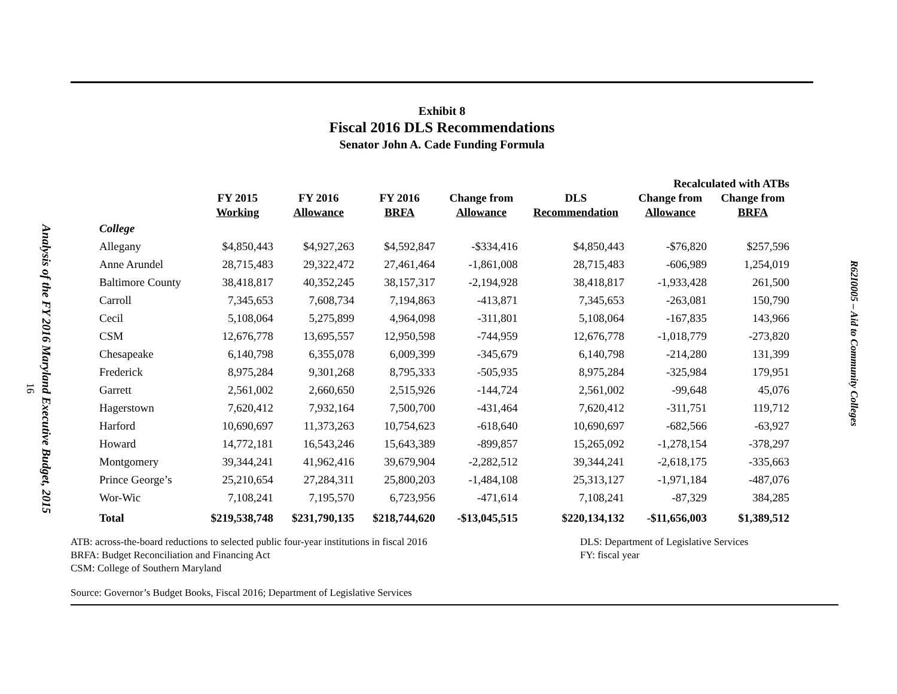Analysis of the FY 2016 Maryland Executive Budget, 2015
16
Exhibit 8
Fiscal 2016 DLS Recommendations
Senator John A. Cade Funding Formula
| | | | | | Recalculated with ATBs | | |
| --- | --- | --- | --- | --- | --- | --- | --- |
| | FY 2015 Working | FY 2016 Allowance | FY 2016 BRFA | Change from Allowance | DLS Recommendation | Change from Allowance | Change from BRFA |
| College | | | | | | | |
| Allegany | $4,850,443 | $4,927,263 | $4,592,847 | -$334,416 | $4,850,443 | -$76,820 | $257,596 |
| Anne Arundel | 28,715,483 | 29,322,472 | 27,461,464 | -1,861,008 | 28,715,483 | -606,989 | 1,254,019 |
| Baltimore County | 38,418,817 | 40,352,245 | 38,157,317 | -2,194,928 | 38,418,817 | -1,933,428 | 261,500 |
| Carroll | 7,345,653 | 7,608,734 | 7,194,863 | -413,871 | 7,345,653 | -263,081 | 150,790 |
| Cecil | 5,108,064 | 5,275,899 | 4,964,098 | -311,801 | 5,108,064 | -167,835 | 143,966 |
| CSM | 12,676,778 | 13,695,557 | 12,950,598 | -744,959 | 12,676,778 | -1,018,779 | -273,820 |
| Chesapeake | 6,140,798 | 6,355,078 | 6,009,399 | -345,679 | 6,140,798 | -214,280 | 131,399 |
| Frederick | 8,975,284 | 9,301,268 | 8,795,333 | -505,935 | 8,975,284 | -325,984 | 179,951 |
| Garrett | 2,561,002 | 2,660,650 | 2,515,926 | -144,724 | 2,561,002 | -99,648 | 45,076 |
| Hagerstown | 7,620,412 | 7,932,164 | 7,500,700 | -431,464 | 7,620,412 | -311,751 | 119,712 |
| Harford | 10,690,697 | 11,373,263 | 10,754,623 | -618,640 | 10,690,697 | -682,566 | -63,927 |
| Howard | 14,772,181 | 16,543,246 | 15,643,389 | -899,857 | 15,265,092 | -1,278,154 | -378,297 |
| Montgomery | 39,344,241 | 41,962,416 | 39,679,904 | -2,282,512 | 39,344,241 | -2,618,175 | -335,663 |
| Prince George’s | 25,210,654 | 27,284,311 | 25,800,203 | -1,484,108 | 25,313,127 | -1,971,184 | -487,076 |
| Wor-Wic | 7,108,241 | 7,195,570 | 6,723,956 | -471,614 | 7,108,241 | -87,329 | 384,285 |
| Total | $219,538,748 | $231,790,135 | $218,744,620 | -$13,045,515 | $220,134,132 | -$11,656,003 | $1,389,512 |
ATB: across-the-board reductions to selected public four-year institutions in fiscal 2016
BRFA: Budget Reconciliation and Financing Act
CSM: College of Southern Maryland
DLS: Department of Legislative Services
FY: fiscal year
Source: Governor’s Budget Books, Fiscal 2016; Department of Legislative Services
R62I0005 – Aid to Community Colleges